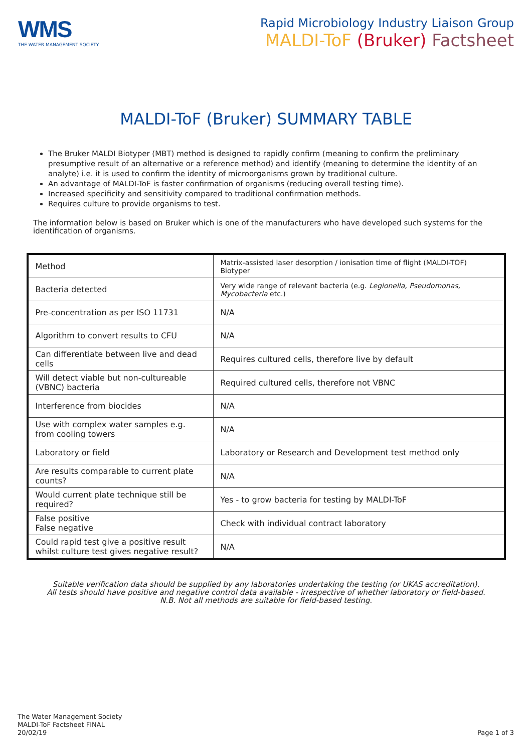WMS
THE WATER MANAGEMENT SOCIETY
Rapid Microbiology Industry Liaison Group
MALDI-ToF (Bruker) Factsheet
MALDI-ToF (Bruker) SUMMARY TABLE
The Bruker MALDI Biotyper (MBT) method is designed to rapidly confirm (meaning to confirm the preliminary presumptive result of an alternative or a reference method) and identify (meaning to determine the identity of an analyte) i.e. it is used to confirm the identity of microorganisms grown by traditional culture.
An advantage of MALDI-ToF is faster confirmation of organisms (reducing overall testing time).
Increased specificity and sensitivity compared to traditional confirmation methods.
Requires culture to provide organisms to test.
The information below is based on Bruker which is one of the manufacturers who have developed such systems for the identification of organisms.
| Method | Matrix-assisted laser desorption / ionisation time of flight (MALDI-TOF) Biotyper |
| Bacteria detected | Very wide range of relevant bacteria (e.g. Legionella, Pseudomonas, Mycobacteria etc.) |
| Pre-concentration as per ISO 11731 | N/A |
| Algorithm to convert results to CFU | N/A |
| Can differentiate between live and dead cells | Requires cultured cells, therefore live by default |
| Will detect viable but non-cultureable (VBNC) bacteria | Required cultured cells, therefore not VBNC |
| Interference from biocides | N/A |
| Use with complex water samples e.g. from cooling towers | N/A |
| Laboratory or field | Laboratory or Research and Development test method only |
| Are results comparable to current plate counts? | N/A |
| Would current plate technique still be required? | Yes - to grow bacteria for testing by MALDI-ToF |
| False positive False negative | Check with individual contract laboratory |
| Could rapid test give a positive result whilst culture test gives negative result? | N/A |
Suitable verification data should be supplied by any laboratories undertaking the testing (or UKAS accreditation).
All tests should have positive and negative control data available - irrespective of whether laboratory or field-based.
N.B. Not all methods are suitable for field-based testing.
The Water Management Society
MALDI-ToF Factsheet FINAL
20/02/19
Page 1 of 3